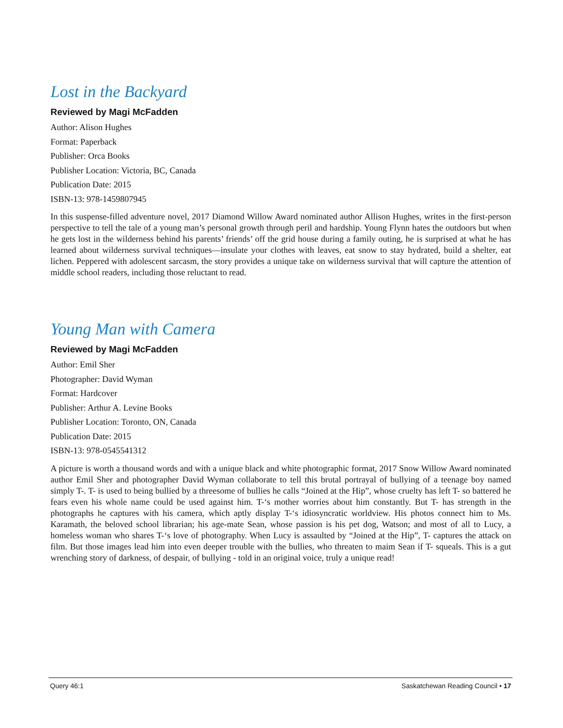Lost in the Backyard
Reviewed by Magi McFadden
Author: Alison Hughes
Format: Paperback
Publisher: Orca Books
Publisher Location: Victoria, BC, Canada
Publication Date: 2015
ISBN-13: 978-1459807945
In this suspense-filled adventure novel, 2017 Diamond Willow Award nominated author Allison Hughes, writes in the first-person perspective to tell the tale of a young man’s personal growth through peril and hardship. Young Flynn hates the outdoors but when he gets lost in the wilderness behind his parents’ friends’ off the grid house during a family outing, he is surprised at what he has learned about wilderness survival techniques—insulate your clothes with leaves, eat snow to stay hydrated, build a shelter, eat lichen. Peppered with adolescent sarcasm, the story provides a unique take on wilderness survival that will capture the attention of middle school readers, including those reluctant to read.
Young Man with Camera
Reviewed by Magi McFadden
Author: Emil Sher
Photographer: David Wyman
Format: Hardcover
Publisher: Arthur A. Levine Books
Publisher Location: Toronto, ON, Canada
Publication Date: 2015
ISBN-13: 978-0545541312
A picture is worth a thousand words and with a unique black and white photographic format, 2017 Snow Willow Award nominated author Emil Sher and photographer David Wyman collaborate to tell this brutal portrayal of bullying of a teenage boy named simply T-. T- is used to being bullied by a threesome of bullies he calls “Joined at the Hip”, whose cruelty has left T- so battered he fears even his whole name could be used against him. T-‘s mother worries about him constantly. But T- has strength in the photographs he captures with his camera, which aptly display T-‘s idiosyncratic worldview. His photos connect him to Ms. Karamath, the beloved school librarian; his age-mate Sean, whose passion is his pet dog, Watson; and most of all to Lucy, a homeless woman who shares T-‘s love of photography. When Lucy is assaulted by “Joined at the Hip”, T- captures the attack on film. But those images lead him into even deeper trouble with the bullies, who threaten to maim Sean if T- squeals. This is a gut wrenching story of darkness, of despair, of bullying - told in an original voice, truly a unique read!
Query 46:1 Saskatchewan Reading Council • 17